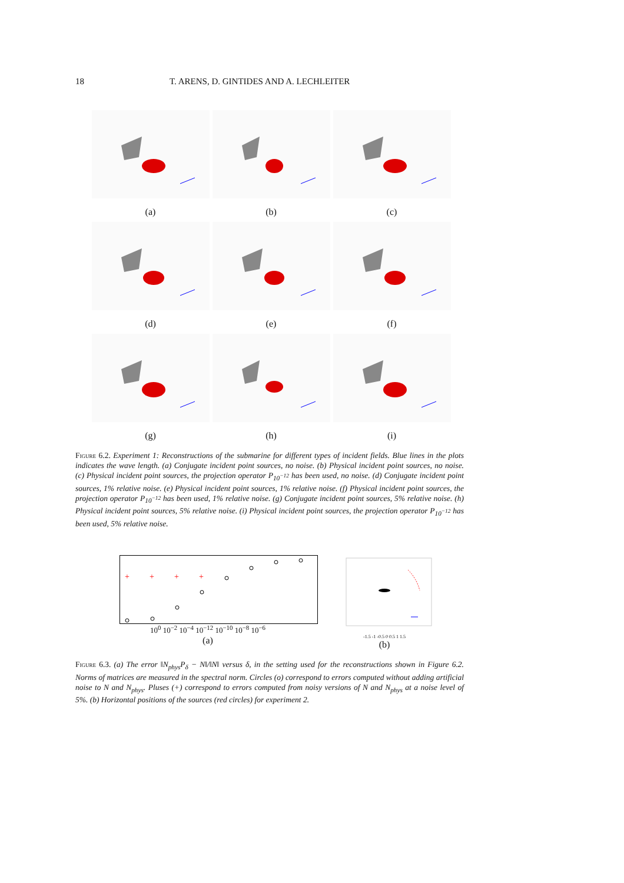18 T. ARENS, D. GINTIDES AND A. LECHLEITER
(a)
(b)
(c)
(d)
(e)
(f)
(g)
(h)
(i)
Figure 6.2. Experiment 1: Reconstructions of the submarine for different types of incident fields. Blue lines in the plots indicates the wave length. (a) Conjugate incident point sources, no noise. (b) Physical incident point sources, no noise. (c) Physical incident point sources, the projection operator P<sub>10<sup>−12</sup></sub> has been used, no noise. (d) Conjugate incident point sources, 1% relative noise. (e) Physical incident point sources, 1% relative noise. (f) Physical incident point sources, the projection operator P<sub>10<sup>−12</sup></sub> has been used, 1% relative noise. (g) Conjugate incident point sources, 5% relative noise. (h) Physical incident point sources, 5% relative noise. (i) Physical incident point sources, the projection operator P<sub>10<sup>−12</sup></sub> has been used, 5% relative noise.
+
+
+
+
10<sup>0</sup> 10<sup>−2</sup> 10<sup>−4</sup> 10<sup>−12</sup> 10<sup>−10</sup> 10<sup>−8</sup> 10<sup>−6</sup>
(a)
-1.5 -1 -0.5 0 0.5 1 1.5
(b)
Figure 6.3. (a) The error ‖N<sub>phys</sub>P<sub>δ</sub> − N‖/‖N‖ versus δ, in the setting used for the reconstructions shown in Figure 6.2. Norms of matrices are measured in the spectral norm. Circles (o) correspond to errors computed without adding artificial noise to N and N<sub>phys</sub>. Pluses (+) correspond to errors computed from noisy versions of N and N<sub>phys</sub> at a noise level of 5%. (b) Horizontal positions of the sources (red circles) for experiment 2.